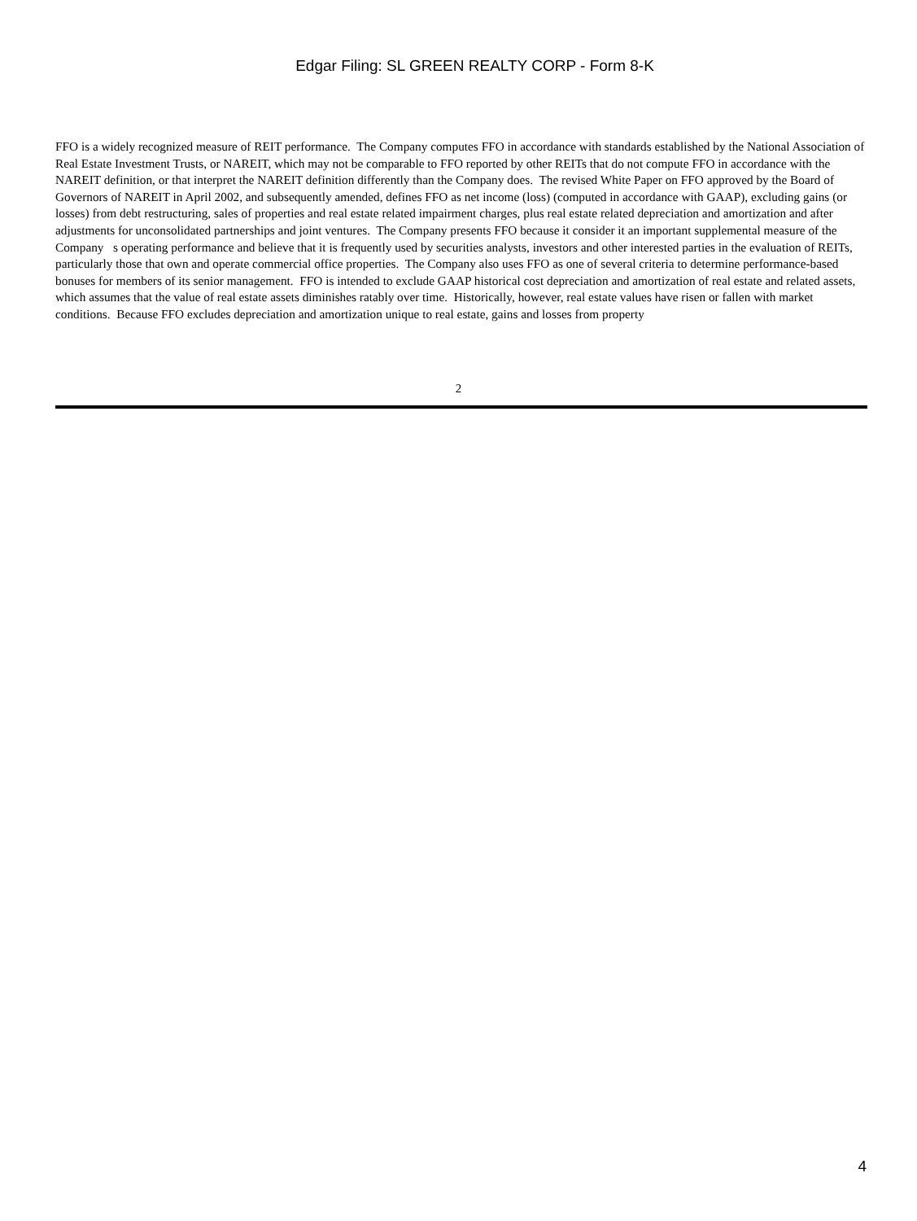Edgar Filing: SL GREEN REALTY CORP - Form 8-K
FFO is a widely recognized measure of REIT performance. The Company computes FFO in accordance with standards established by the National Association of Real Estate Investment Trusts, or NAREIT, which may not be comparable to FFO reported by other REITs that do not compute FFO in accordance with the NAREIT definition, or that interpret the NAREIT definition differently than the Company does. The revised White Paper on FFO approved by the Board of Governors of NAREIT in April 2002, and subsequently amended, defines FFO as net income (loss) (computed in accordance with GAAP), excluding gains (or losses) from debt restructuring, sales of properties and real estate related impairment charges, plus real estate related depreciation and amortization and after adjustments for unconsolidated partnerships and joint ventures. The Company presents FFO because it consider it an important supplemental measure of the Company s operating performance and believe that it is frequently used by securities analysts, investors and other interested parties in the evaluation of REITs, particularly those that own and operate commercial office properties. The Company also uses FFO as one of several criteria to determine performance-based bonuses for members of its senior management. FFO is intended to exclude GAAP historical cost depreciation and amortization of real estate and related assets, which assumes that the value of real estate assets diminishes ratably over time. Historically, however, real estate values have risen or fallen with market conditions. Because FFO excludes depreciation and amortization unique to real estate, gains and losses from property
2
4